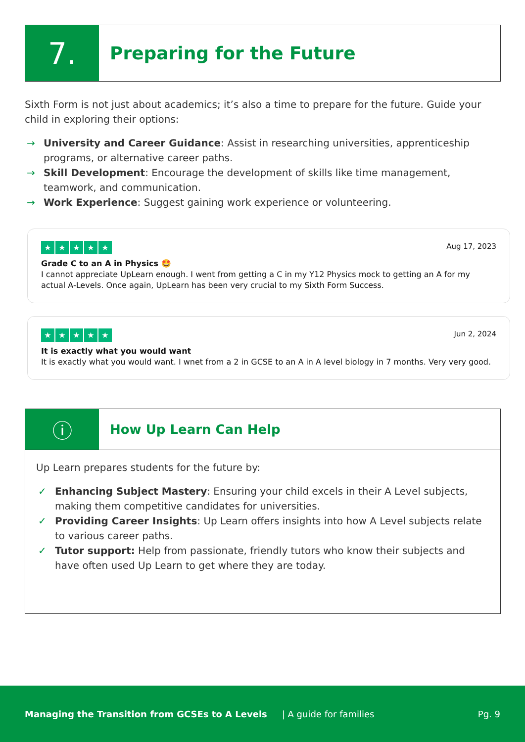7.
Preparing for the Future
Sixth Form is not just about academics; it’s also a time to prepare for the future. Guide your child in exploring their options:
→ University and Career Guidance: Assist in researching universities, apprenticeship programs, or alternative career paths.
→ Skill Development: Encourage the development of skills like time management, teamwork, and communication.
→ Work Experience: Suggest gaining work experience or volunteering.
Aug 17, 2023
★ ★ ★ ★ ★
Grade C to an A in Physics 🤩
I cannot appreciate UpLearn enough. I went from getting a C in my Y12 Physics mock to getting an A for my actual A-Levels. Once again, UpLearn has been very crucial to my Sixth Form Success.
Jun 2, 2024
★ ★ ★ ★ ★
It is exactly what you would want
It is exactly what you would want. I wnet from a 2 in GCSE to an A in A level biology in 7 months. Very very good.
ⓘ
How Up Learn Can Help
Up Learn prepares students for the future by:
✓ Enhancing Subject Mastery: Ensuring your child excels in their A Level subjects, making them competitive candidates for universities.
✓ Providing Career Insights: Up Learn offers insights into how A Level subjects relate to various career paths.
✓ Tutor support: Help from passionate, friendly tutors who know their subjects and have often used Up Learn to get where they are today.
Managing the Transition from GCSEs to A Levels | A guide for families Pg. 9